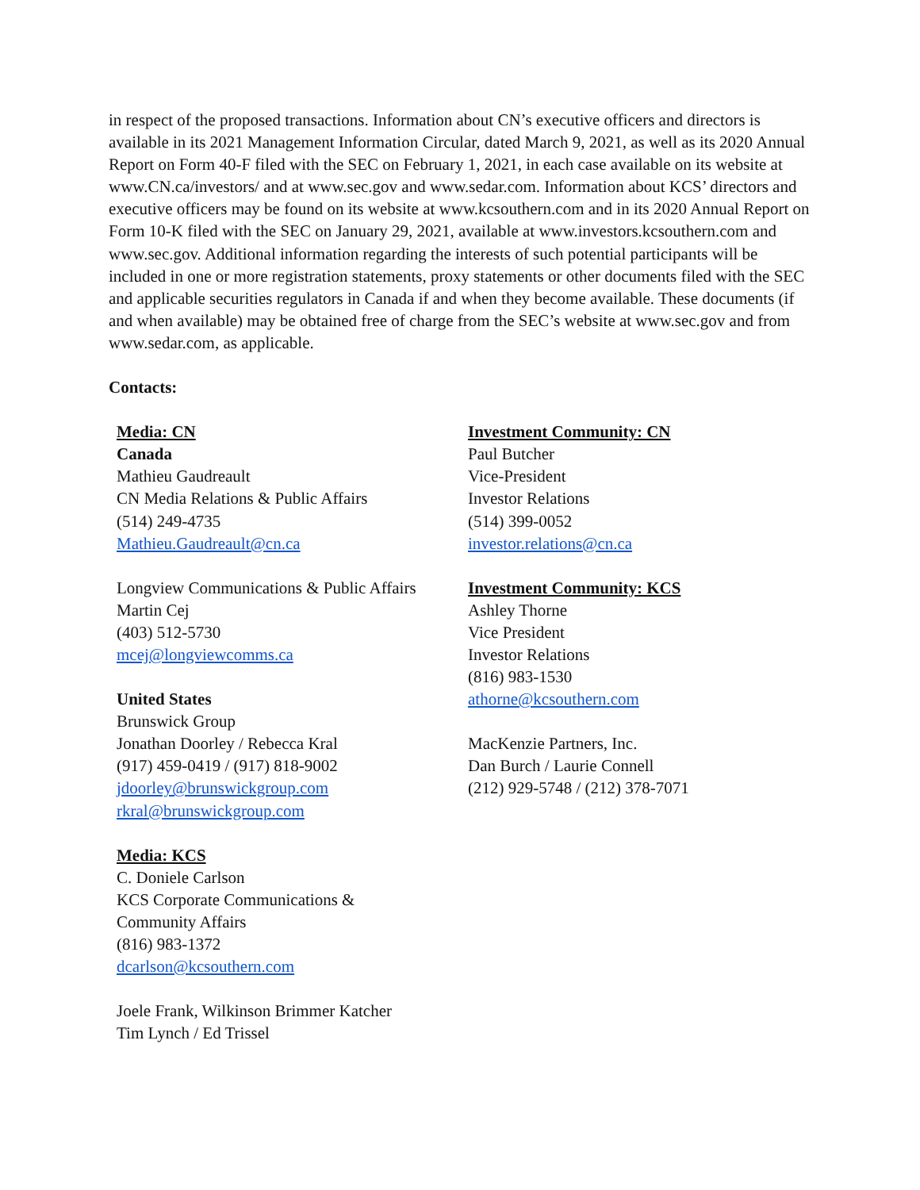in respect of the proposed transactions. Information about CN’s executive officers and directors is available in its 2021 Management Information Circular, dated March 9, 2021, as well as its 2020 Annual Report on Form 40-F filed with the SEC on February 1, 2021, in each case available on its website at www.CN.ca/investors/ and at www.sec.gov and www.sedar.com. Information about KCS’ directors and executive officers may be found on its website at www.kcsouthern.com and in its 2020 Annual Report on Form 10-K filed with the SEC on January 29, 2021, available at www.investors.kcsouthern.com and www.sec.gov. Additional information regarding the interests of such potential participants will be included in one or more registration statements, proxy statements or other documents filed with the SEC and applicable securities regulators in Canada if and when they become available. These documents (if and when available) may be obtained free of charge from the SEC’s website at www.sec.gov and from www.sedar.com, as applicable.
Contacts:
Media: CN
Canada
Mathieu Gaudreault
CN Media Relations & Public Affairs
(514) 249-4735
Mathieu.Gaudreault@cn.ca
Longview Communications & Public Affairs
Martin Cej
(403) 512-5730
mcej@longviewcomms.ca
United States
Brunswick Group
Jonathan Doorley / Rebecca Kral
(917) 459-0419 / (917) 818-9002
jdoorley@brunswickgroup.com
rkral@brunswickgroup.com
Media: KCS
C. Doniele Carlson
KCS Corporate Communications &
Community Affairs
(816) 983-1372
dcarlson@kcsouthern.com
Joele Frank, Wilkinson Brimmer Katcher
Tim Lynch / Ed Trissel
Investment Community: CN
Paul Butcher
Vice-President
Investor Relations
(514) 399-0052
investor.relations@cn.ca
Investment Community: KCS
Ashley Thorne
Vice President
Investor Relations
(816) 983-1530
athorne@kcsouthern.com
MacKenzie Partners, Inc.
Dan Burch / Laurie Connell
(212) 929-5748 / (212) 378-7071